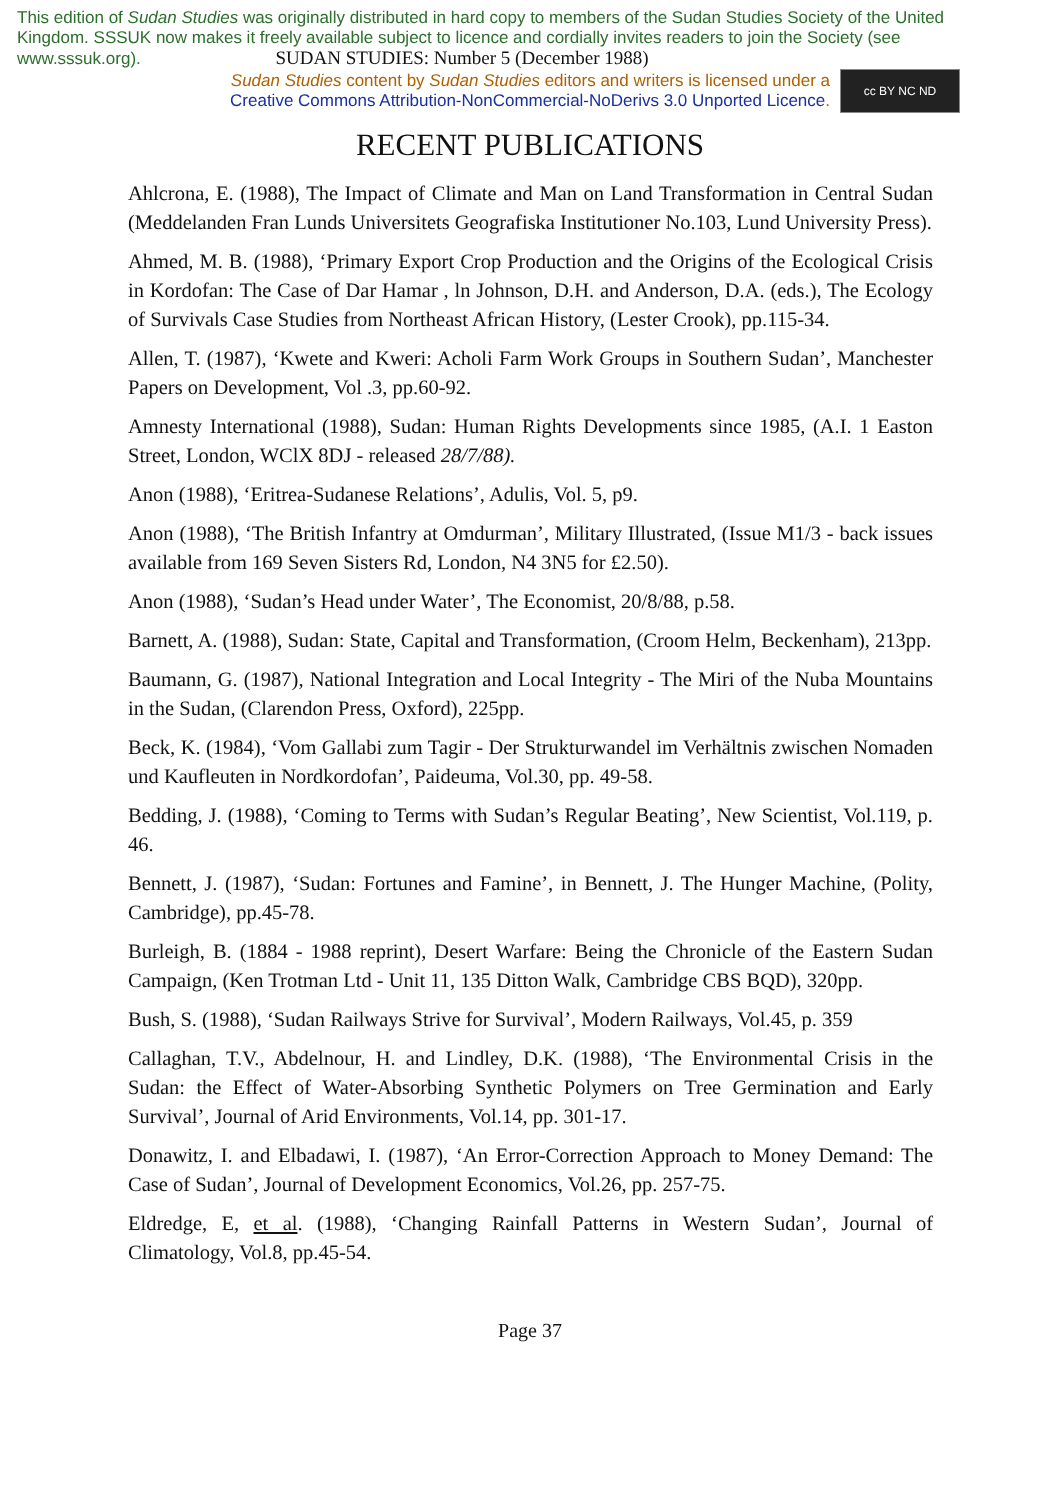This edition of Sudan Studies was originally distributed in hard copy to members of the Sudan Studies Society of the United Kingdom. SSSUK now makes it freely available subject to licence and cordially invites readers to join the Society (see www.sssuk.org). SUDAN STUDIES: Number 5 (December 1988)
Sudan Studies content by Sudan Studies editors and writers is licensed under a
Creative Commons Attribution-NonCommercial-NoDerivs 3.0 Unported Licence.
cc BY NC ND
RECENT PUBLICATIONS
Ahlcrona, E. (1988), The Impact of Climate and Man on Land Transformation in Central Sudan (Meddelanden Fran Lunds Universitets Geografiska Institutioner No.103, Lund University Press).
Ahmed, M. B. (1988), ‘Primary Export Crop Production and the Origins of the Ecological Crisis in Kordofan: The Case of Dar Hamar , ln Johnson, D.H. and Anderson, D.A. (eds.), The Ecology of Survivals Case Studies from Northeast African History, (Lester Crook), pp.115-34.
Allen, T. (1987), ‘Kwete and Kweri: Acholi Farm Work Groups in Southern Sudan’, Manchester Papers on Development, Vol .3, pp.60-92.
Amnesty International (1988), Sudan: Human Rights Developments since 1985, (A.I. 1 Easton Street, London, WClX 8DJ - released 28/7/88).
Anon (1988), ‘Eritrea-Sudanese Relations’, Adulis, Vol. 5, p9.
Anon (1988), ‘The British Infantry at Omdurman’, Military Illustrated, (Issue M1/3 - back issues available from 169 Seven Sisters Rd, London, N4 3N5 for £2.50).
Anon (1988), ‘Sudan’s Head under Water’, The Economist, 20/8/88, p.58.
Barnett, A. (1988), Sudan: State, Capital and Transformation, (Croom Helm, Beckenham), 213pp.
Baumann, G. (1987), National Integration and Local Integrity - The Miri of the Nuba Mountains in the Sudan, (Clarendon Press, Oxford), 225pp.
Beck, K. (1984), ‘Vom Gallabi zum Tagir - Der Strukturwandel im Verhältnis zwischen Nomaden und Kaufleuten in Nordkordofan’, Paideuma, Vol.30, pp. 49-58.
Bedding, J. (1988), ‘Coming to Terms with Sudan’s Regular Beating’, New Scientist, Vol.119, p. 46.
Bennett, J. (1987), ‘Sudan: Fortunes and Famine’, in Bennett, J. The Hunger Machine, (Polity, Cambridge), pp.45-78.
Burleigh, B. (1884 - 1988 reprint), Desert Warfare: Being the Chronicle of the Eastern Sudan Campaign, (Ken Trotman Ltd - Unit 11, 135 Ditton Walk, Cambridge CBS BQD), 320pp.
Bush, S. (1988), ‘Sudan Railways Strive for Survival’, Modern Railways, Vol.45, p. 359
Callaghan, T.V., Abdelnour, H. and Lindley, D.K. (1988), ‘The Environmental Crisis in the Sudan: the Effect of Water-Absorbing Synthetic Polymers on Tree Germination and Early Survival’, Journal of Arid Environments, Vol.14, pp. 301-17.
Donawitz, I. and Elbadawi, I. (1987), ‘An Error-Correction Approach to Money Demand: The Case of Sudan’, Journal of Development Economics, Vol.26, pp. 257-75.
Eldredge, E, et al. (1988), ‘Changing Rainfall Patterns in Western Sudan’, Journal of Climatology, Vol.8, pp.45-54.
Page 37